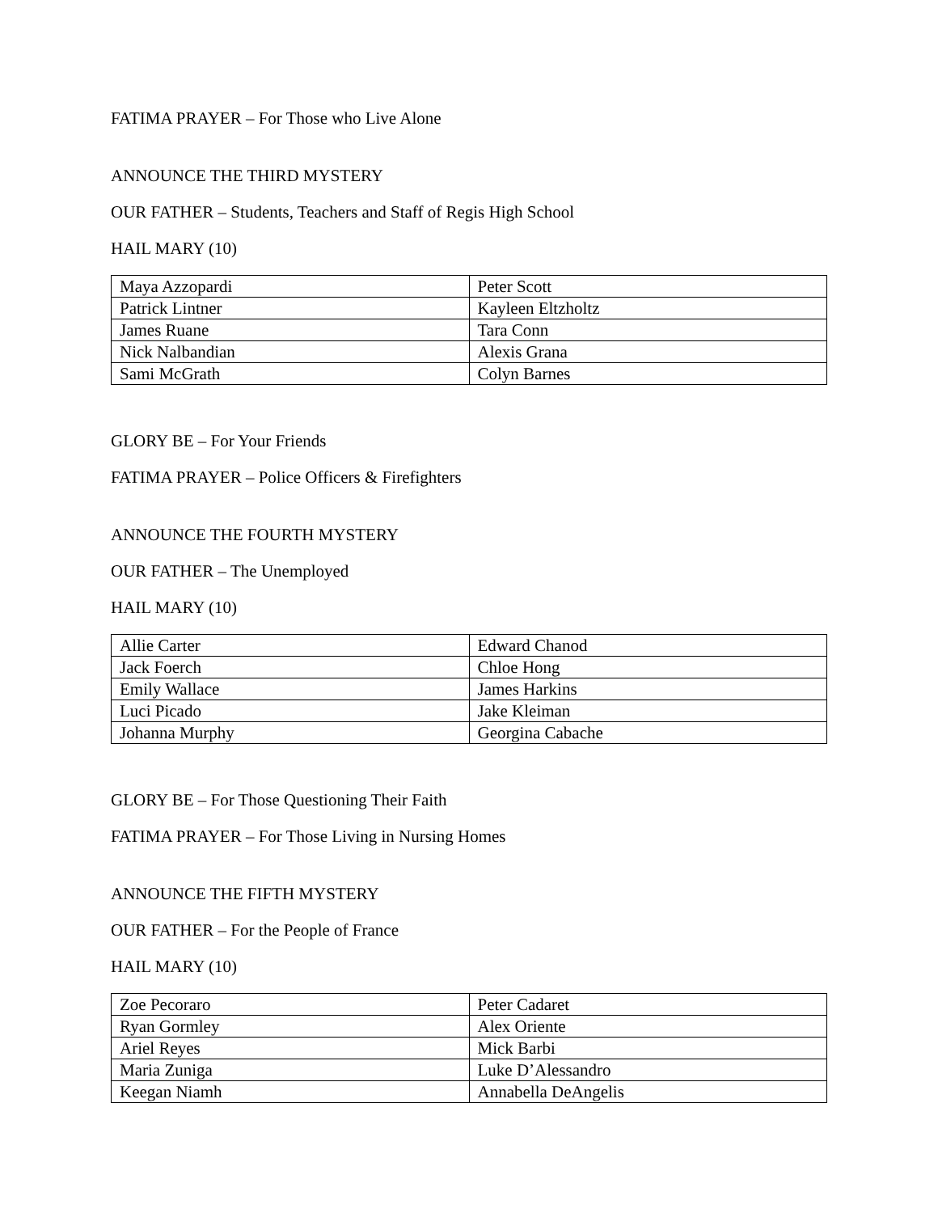FATIMA PRAYER – For Those who Live Alone
ANNOUNCE THE THIRD MYSTERY
OUR FATHER – Students, Teachers and Staff of Regis High School
HAIL MARY (10)
| Maya Azzopardi | Peter Scott |
| Patrick Lintner | Kayleen Eltzholtz |
| James Ruane | Tara Conn |
| Nick Nalbandian | Alexis Grana |
| Sami McGrath | Colyn Barnes |
GLORY BE – For Your Friends
FATIMA PRAYER – Police Officers & Firefighters
ANNOUNCE THE FOURTH MYSTERY
OUR FATHER – The Unemployed
HAIL MARY (10)
| Allie Carter | Edward Chanod |
| Jack Foerch | Chloe Hong |
| Emily Wallace | James Harkins |
| Luci Picado | Jake Kleiman |
| Johanna Murphy | Georgina Cabache |
GLORY BE – For Those Questioning Their Faith
FATIMA PRAYER – For Those Living in Nursing Homes
ANNOUNCE THE FIFTH MYSTERY
OUR FATHER – For the People of France
HAIL MARY (10)
| Zoe Pecoraro | Peter Cadaret |
| Ryan Gormley | Alex Oriente |
| Ariel Reyes | Mick Barbi |
| Maria Zuniga | Luke D’Alessandro |
| Keegan Niamh | Annabella DeAngelis |